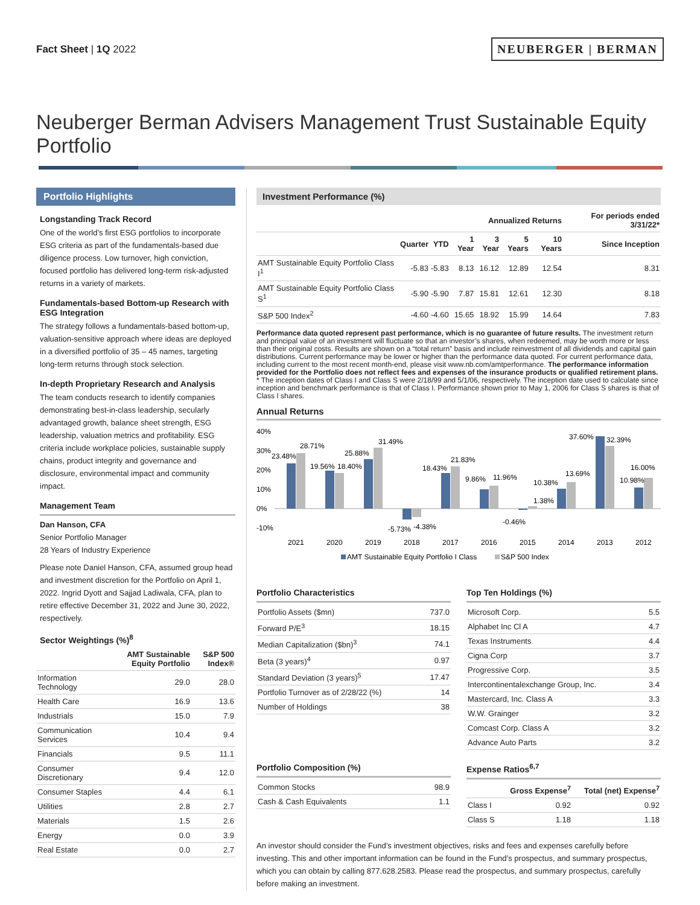Fact Sheet | 1Q 2022
NEUBERGER | BERMAN
Neuberger Berman Advisers Management Trust Sustainable Equity Portfolio
Portfolio Highlights
Longstanding Track Record
One of the world’s first ESG portfolios to incorporate ESG criteria as part of the fundamentals-based due diligence process. Low turnover, high conviction, focused portfolio has delivered long-term risk-adjusted returns in a variety of markets.
Fundamentals-based Bottom-up Research with ESG Integration
The strategy follows a fundamentals-based bottom-up, valuation-sensitive approach where ideas are deployed in a diversified portfolio of 35 – 45 names, targeting long-term returns through stock selection.
In-depth Proprietary Research and Analysis
The team conducts research to identify companies demonstrating best-in-class leadership, secularly advantaged growth, balance sheet strength, ESG leadership, valuation metrics and profitability. ESG criteria include workplace policies, sustainable supply chains, product integrity and governance and disclosure, environmental impact and community impact.
Management Team
Dan Hanson, CFA
Senior Portfolio Manager
28 Years of Industry Experience
Please note Daniel Hanson, CFA, assumed group head and investment discretion for the Portfolio on April 1, 2022. Ingrid Dyott and Sajjad Ladiwala, CFA, plan to retire effective December 31, 2022 and June 30, 2022, respectively.
Sector Weightings (%)<sup>8</sup>
| | AMT Sustainable Equity Portfolio | S&P 500 Index® |
| --- | --- | --- |
| Information Technology | 29.0 | 28.0 |
| Health Care | 16.9 | 13.6 |
| Industrials | 15.0 | 7.9 |
| Communication Services | 10.4 | 9.4 |
| Financials | 9.5 | 11.1 |
| Consumer Discretionary | 9.4 | 12.0 |
| Consumer Staples | 4.4 | 6.1 |
| Utilities | 2.8 | 2.7 |
| Materials | 1.5 | 2.6 |
| Energy | 0.0 | 3.9 |
| Real Estate | 0.0 | 2.7 |
Investment Performance (%)
| | | | Annualized Returns | | | | For periods ended 3/31/22* |
| --- | --- | --- | --- | --- | --- | --- | --- |
| | Quarter | YTD | 1 Year | 3 Year | 5 Years | 10 Years | Since Inception |
| AMT Sustainable Equity Portfolio Class I<sup>1</sup> | -5.83 | -5.83 | 8.13 | 16.12 | 12.89 | 12.54 | 8.31 |
| AMT Sustainable Equity Portfolio Class S<sup>1</sup> | -5.90 | -5.90 | 7.87 | 15.81 | 12.61 | 12.30 | 8.18 |
| S&P 500 Index<sup>2</sup> | -4.60 | -4.60 | 15.65 | 18.92 | 15.99 | 14.64 | 7.83 |
Performance data quoted represent past performance, which is no guarantee of future results. The investment return and principal value of an investment will fluctuate so that an investor’s shares, when redeemed, may be worth more or less than their original costs. Results are shown on a “total return” basis and include reinvestment of all dividends and capital gain distributions. Current performance may be lower or higher than the performance data quoted. For current performance data, including current to the most recent month-end, please visit www.nb.com/amtperformance. The performance information provided for the Portfolio does not reflect fees and expenses of the insurance products or qualified retirement plans.
* The inception dates of Class I and Class S were 2/18/99 and 5/1/06, respectively. The inception date used to calculate since inception and benchmark performance is that of Class I. Performance shown prior to May 1, 2006 for Class S shares is that of Class I shares.
Annual Returns
40%
30%
20%
10%
0%
-10%
23.48%
28.71%
19.56%
18.40%
25.88%
31.49%
-5.73%
-4.38%
18.43%
21.83%
9.86%
11.96%
-0.46%
10.38%
1.38%
13.69%
37.60%
32.39%
16.00%
10.98%
2021
2020
2019
2018
2017
2016
2015
2014
2013
2012
AMT Sustainable Equity Portfolio I Class
S&P 500 Index
Portfolio Characteristics
| Portfolio Assets ($mn) | 737.0 |
| Forward P/E<sup>3</sup> | 18.15 |
| Median Capitalization ($bn)<sup>3</sup> | 74.1 |
| Beta (3 years)<sup>4</sup> | 0.97 |
| Standard Deviation (3 years)<sup>5</sup> | 17.47 |
| Portfolio Turnover as of 2/28/22 (%) | 14 |
| Number of Holdings | 38 |
Portfolio Composition (%)
| Common Stocks | 98.9 |
| Cash & Cash Equivalents | 1.1 |
Top Ten Holdings (%)
| Microsoft Corp. | 5.5 |
| Alphabet Inc Cl A | 4.7 |
| Texas Instruments | 4.4 |
| Cigna Corp | 3.7 |
| Progressive Corp. | 3.5 |
| Intercontinentalexchange Group, Inc. | 3.4 |
| Mastercard, Inc. Class A | 3.3 |
| W.W. Grainger | 3.2 |
| Comcast Corp. Class A | 3.2 |
| Advance Auto Parts | 3.2 |
Expense Ratios<sup>6,7</sup>
| | Gross Expense<sup>7</sup> | Total (net) Expense<sup>7</sup> |
| --- | --- | --- |
| Class I | 0.92 | 0.92 |
| Class S | 1.18 | 1.18 |
An investor should consider the Fund’s investment objectives, risks and fees and expenses carefully before investing. This and other important information can be found in the Fund’s prospectus, and summary prospectus, which you can obtain by calling 877.628.2583. Please read the prospectus, and summary prospectus, carefully before making an investment.